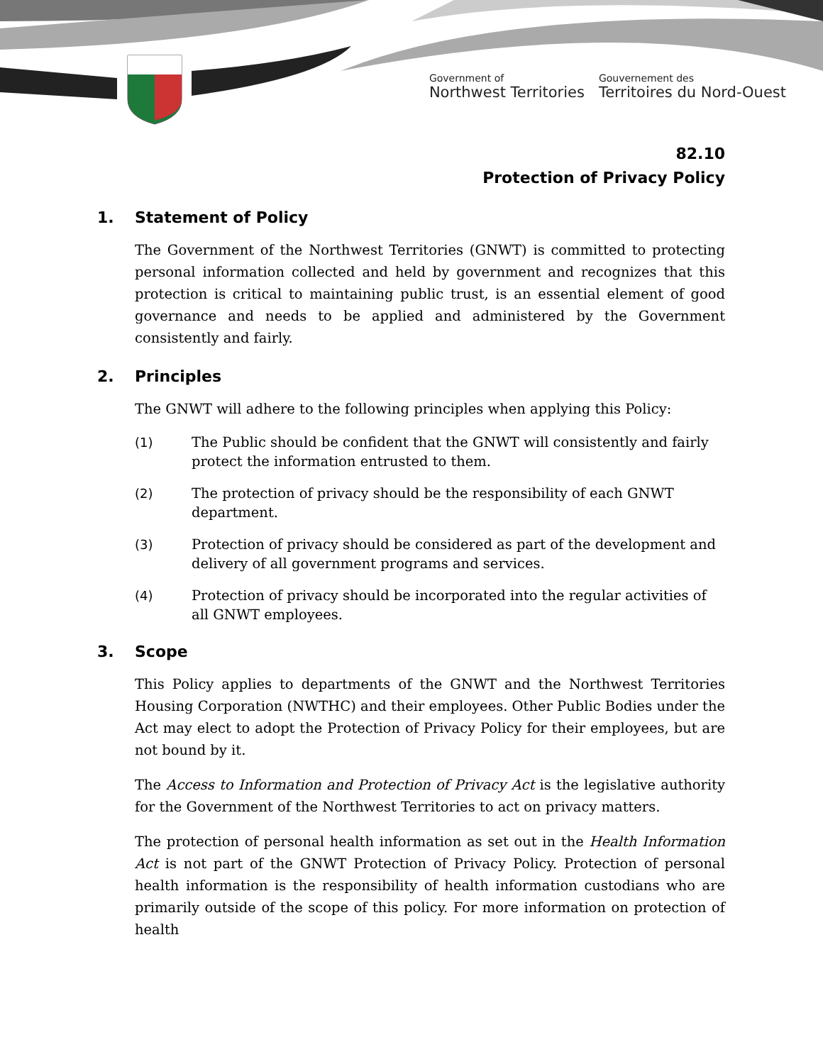Government of
Northwest Territories
Gouvernement des
Territoires du Nord-Ouest
82.10
Protection of Privacy Policy
1. Statement of Policy
The Government of the Northwest Territories (GNWT) is committed to protecting personal information collected and held by government and recognizes that this protection is critical to maintaining public trust, is an essential element of good governance and needs to be applied and administered by the Government consistently and fairly.
2. Principles
The GNWT will adhere to the following principles when applying this Policy:
(1) The Public should be confident that the GNWT will consistently and fairly protect the information entrusted to them.
(2) The protection of privacy should be the responsibility of each GNWT department.
(3) Protection of privacy should be considered as part of the development and delivery of all government programs and services.
(4) Protection of privacy should be incorporated into the regular activities of all GNWT employees.
3. Scope
This Policy applies to departments of the GNWT and the Northwest Territories Housing Corporation (NWTHC) and their employees. Other Public Bodies under the Act may elect to adopt the Protection of Privacy Policy for their employees, but are not bound by it.
The Access to Information and Protection of Privacy Act is the legislative authority for the Government of the Northwest Territories to act on privacy matters.
The protection of personal health information as set out in the Health Information Act is not part of the GNWT Protection of Privacy Policy. Protection of personal health information is the responsibility of health information custodians who are primarily outside of the scope of this policy. For more information on protection of health